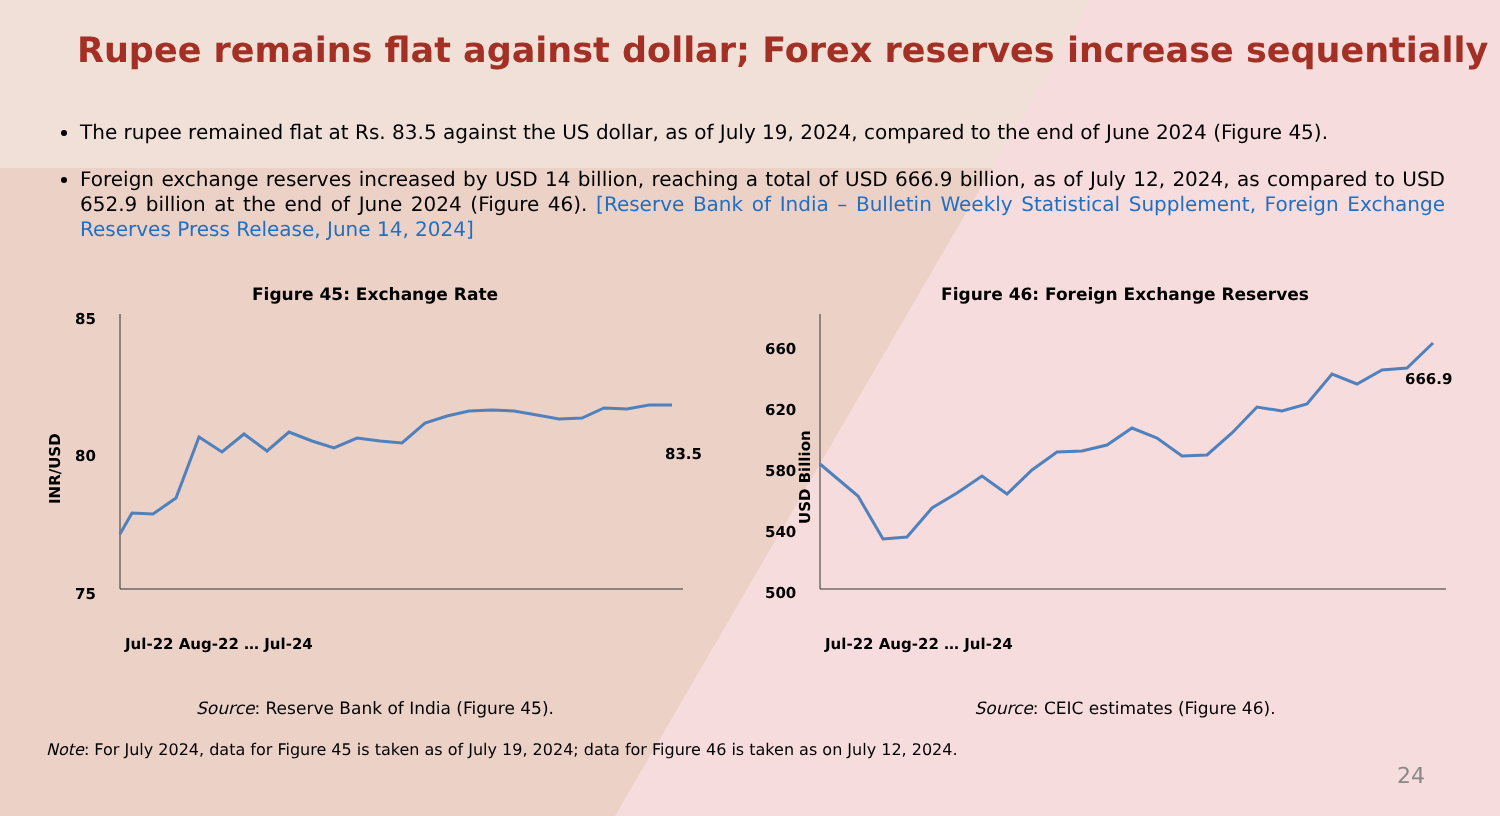Rupee remains flat against dollar; Forex reserves increase sequentially
The rupee remained flat at Rs. 83.5 against the US dollar, as of July 19, 2024, compared to the end of June 2024 (Figure 45).
Foreign exchange reserves increased by USD 14 billion, reaching a total of USD 666.9 billion, as of July 12, 2024, as compared to USD 652.9 billion at the end of June 2024 (Figure 46). [Reserve Bank of India – Bulletin Weekly Statistical Supplement, Foreign Exchange Reserves Press Release, June 14, 2024]
Figure 45: Exchange Rate
85
80
75
INR/USD
83.5
Jul-22 Aug-22 … Jul-24
Source: Reserve Bank of India (Figure 45).
Figure 46: Foreign Exchange Reserves
660
620
580
540
500
USD Billion
666.9
Jul-22 Aug-22 … Jul-24
Source: CEIC estimates (Figure 46).
Note: For July 2024, data for Figure 45 is taken as of July 19, 2024; data for Figure 46 is taken as on July 12, 2024.
24